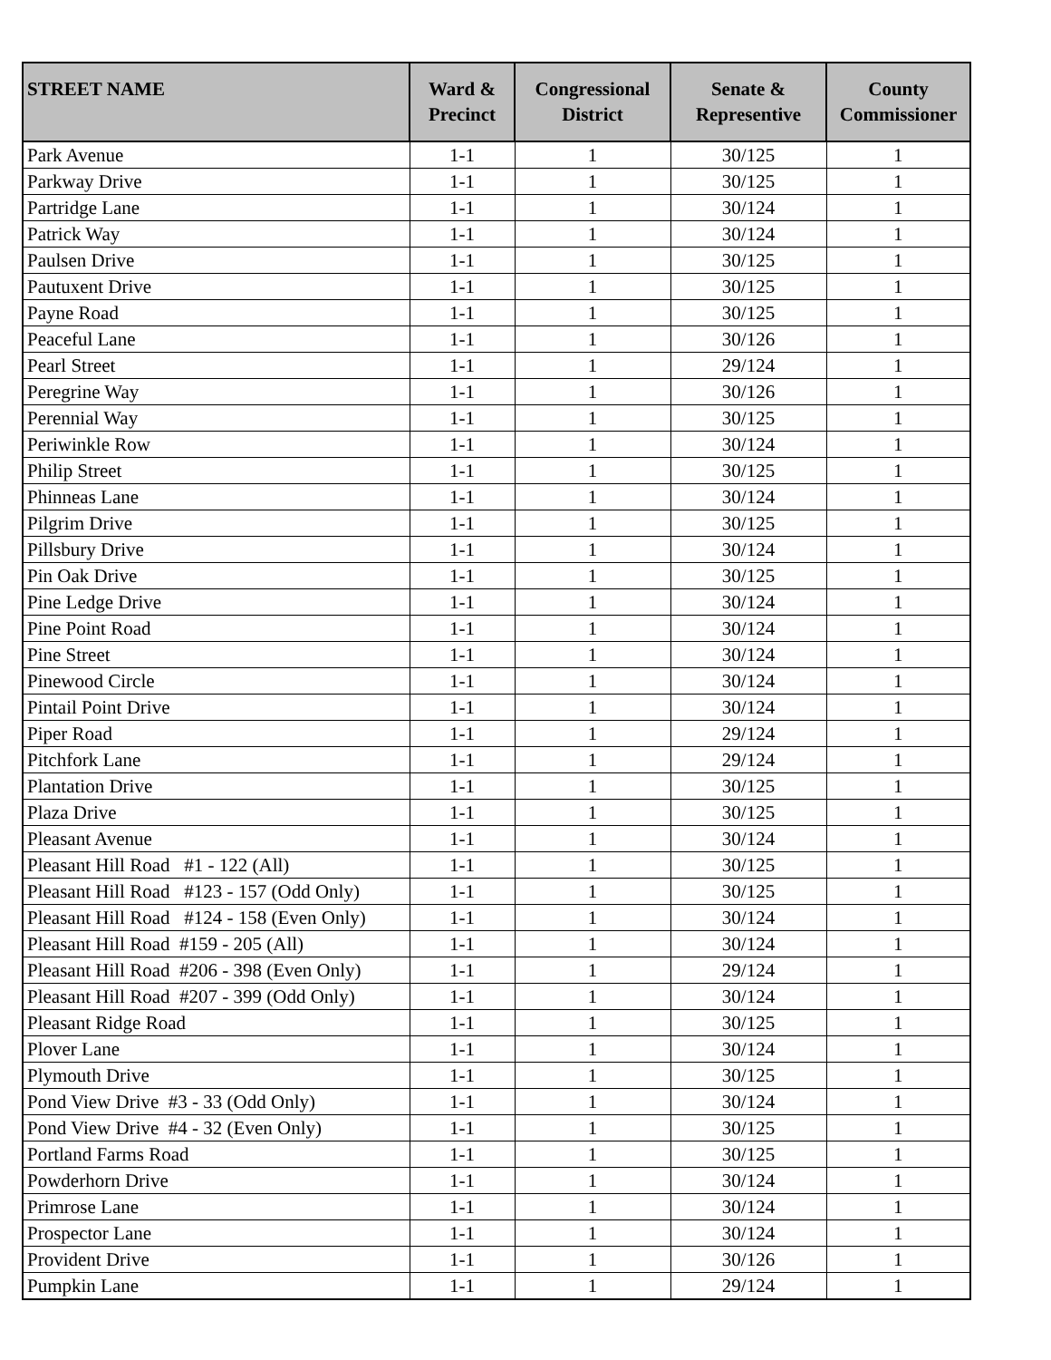| STREET NAME | Ward & Precinct | Congressional District | Senate & Representive | County Commissioner |
| --- | --- | --- | --- | --- |
| Park Avenue | 1-1 | 1 | 30/125 | 1 |
| Parkway Drive | 1-1 | 1 | 30/125 | 1 |
| Partridge Lane | 1-1 | 1 | 30/124 | 1 |
| Patrick Way | 1-1 | 1 | 30/124 | 1 |
| Paulsen Drive | 1-1 | 1 | 30/125 | 1 |
| Pautuxent Drive | 1-1 | 1 | 30/125 | 1 |
| Payne Road | 1-1 | 1 | 30/125 | 1 |
| Peaceful Lane | 1-1 | 1 | 30/126 | 1 |
| Pearl Street | 1-1 | 1 | 29/124 | 1 |
| Peregrine Way | 1-1 | 1 | 30/126 | 1 |
| Perennial Way | 1-1 | 1 | 30/125 | 1 |
| Periwinkle Row | 1-1 | 1 | 30/124 | 1 |
| Philip Street | 1-1 | 1 | 30/125 | 1 |
| Phinneas Lane | 1-1 | 1 | 30/124 | 1 |
| Pilgrim Drive | 1-1 | 1 | 30/125 | 1 |
| Pillsbury Drive | 1-1 | 1 | 30/124 | 1 |
| Pin Oak Drive | 1-1 | 1 | 30/125 | 1 |
| Pine Ledge Drive | 1-1 | 1 | 30/124 | 1 |
| Pine Point Road | 1-1 | 1 | 30/124 | 1 |
| Pine Street | 1-1 | 1 | 30/124 | 1 |
| Pinewood Circle | 1-1 | 1 | 30/124 | 1 |
| Pintail Point Drive | 1-1 | 1 | 30/124 | 1 |
| Piper Road | 1-1 | 1 | 29/124 | 1 |
| Pitchfork Lane | 1-1 | 1 | 29/124 | 1 |
| Plantation Drive | 1-1 | 1 | 30/125 | 1 |
| Plaza Drive | 1-1 | 1 | 30/125 | 1 |
| Pleasant Avenue | 1-1 | 1 | 30/124 | 1 |
| Pleasant Hill Road #1 - 122 (All) | 1-1 | 1 | 30/125 | 1 |
| Pleasant Hill Road #123 - 157 (Odd Only) | 1-1 | 1 | 30/125 | 1 |
| Pleasant Hill Road #124 - 158 (Even Only) | 1-1 | 1 | 30/124 | 1 |
| Pleasant Hill Road #159 - 205 (All) | 1-1 | 1 | 30/124 | 1 |
| Pleasant Hill Road #206 - 398 (Even Only) | 1-1 | 1 | 29/124 | 1 |
| Pleasant Hill Road #207 - 399 (Odd Only) | 1-1 | 1 | 30/124 | 1 |
| Pleasant Ridge Road | 1-1 | 1 | 30/125 | 1 |
| Plover Lane | 1-1 | 1 | 30/124 | 1 |
| Plymouth Drive | 1-1 | 1 | 30/125 | 1 |
| Pond View Drive #3 - 33 (Odd Only) | 1-1 | 1 | 30/124 | 1 |
| Pond View Drive #4 - 32 (Even Only) | 1-1 | 1 | 30/125 | 1 |
| Portland Farms Road | 1-1 | 1 | 30/125 | 1 |
| Powderhorn Drive | 1-1 | 1 | 30/124 | 1 |
| Primrose Lane | 1-1 | 1 | 30/124 | 1 |
| Prospector Lane | 1-1 | 1 | 30/124 | 1 |
| Provident Drive | 1-1 | 1 | 30/126 | 1 |
| Pumpkin Lane | 1-1 | 1 | 29/124 | 1 |